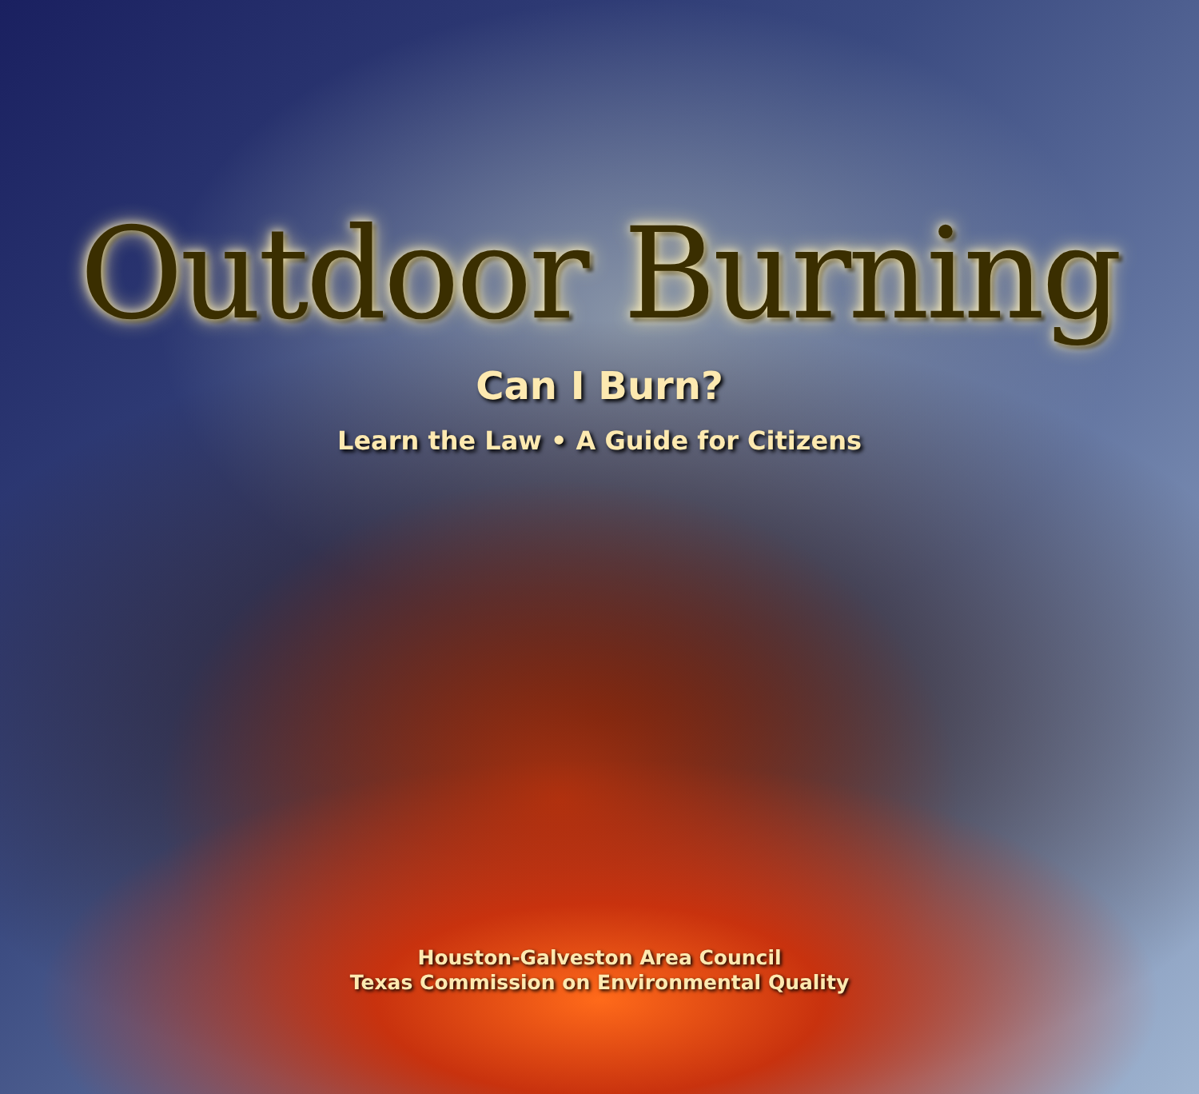Outdoor Burning
Can I Burn?
Learn the Law • A Guide for Citizens
Houston-Galveston Area Council
Texas Commission on Environmental Quality